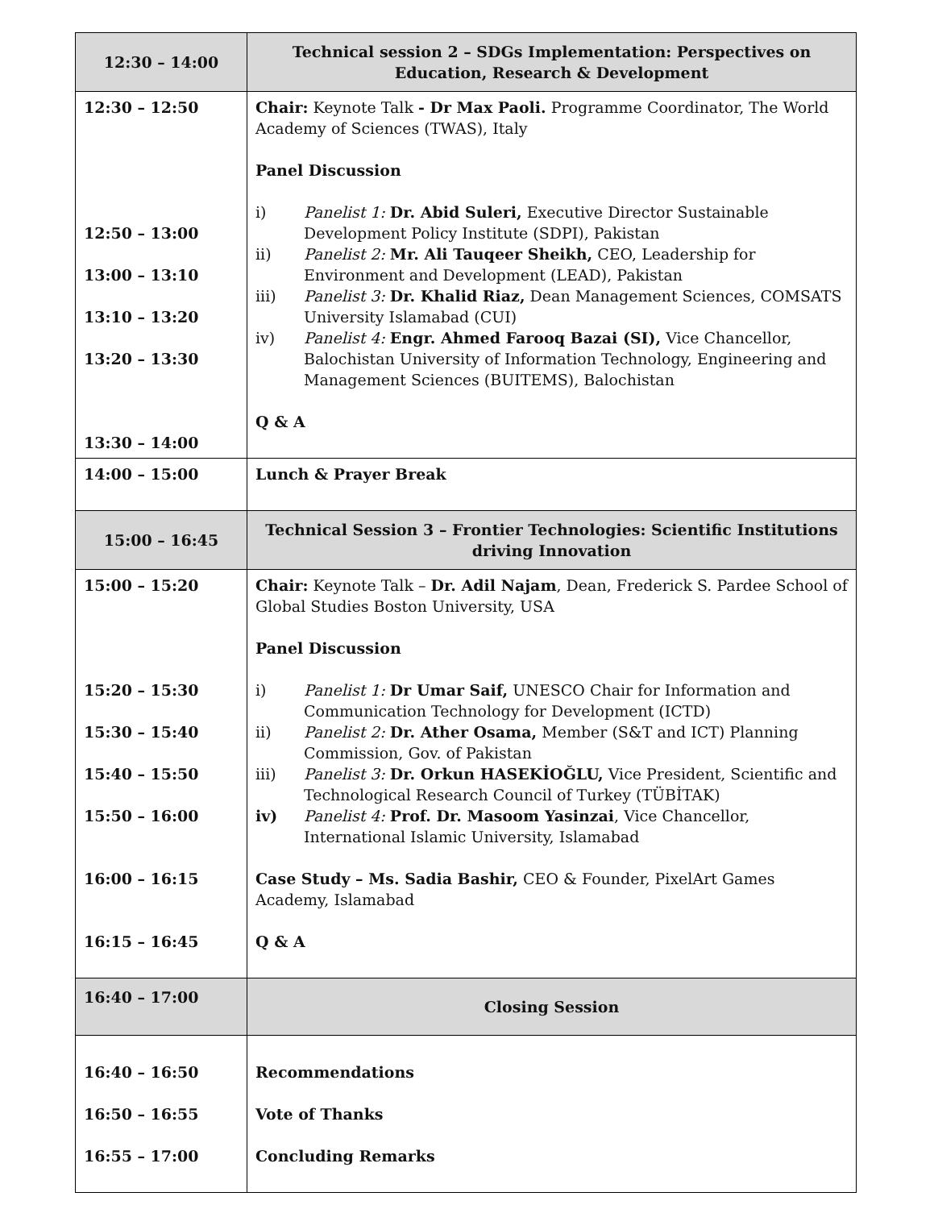| 12:30 – 14:00 | Technical session 2 – SDGs Implementation: Perspectives on Education, Research & Development |
| 12:30 – 12:50 12:50 – 13:00 13:00 – 13:10 13:10 – 13:20 13:20 – 13:30 13:30 – 14:00 | Chair: Keynote Talk - Dr Max Paoli. Programme Coordinator, The World Academy of Sciences (TWAS), Italy Panel Discussion i) Panelist 1: Dr. Abid Suleri, Executive Director Sustainable Development Policy Institute (SDPI), Pakistan ii) Panelist 2: Mr. Ali Tauqeer Sheikh, CEO, Leadership for Environment and Development (LEAD), Pakistan iii) Panelist 3: Dr. Khalid Riaz, Dean Management Sciences, COMSATS University Islamabad (CUI) iv) Panelist 4: Engr. Ahmed Farooq Bazai (SI), Vice Chancellor, Balochistan University of Information Technology, Engineering and Management Sciences (BUITEMS), Balochistan Q & A |
| 14:00 – 15:00 | Lunch & Prayer Break |
| 15:00 – 16:45 | Technical Session 3 – Frontier Technologies: Scientific Institutions driving Innovation |
| 15:00 – 15:20 15:20 – 15:30 15:30 – 15:40 15:40 – 15:50 15:50 – 16:00 16:00 – 16:15 16:15 – 16:45 | Chair: Keynote Talk – Dr. Adil Najam , Dean, Frederick S. Pardee School of Global Studies Boston University, USA Panel Discussion i) Panelist 1: Dr Umar Saif, UNESCO Chair for Information and Communication Technology for Development (ICTD) ii) Panelist 2: Dr. Ather Osama, Member (S&T and ICT) Planning Commission, Gov. of Pakistan iii) Panelist 3: Dr. Orkun HASEKİOĞLU, Vice President, Scientific and Technological Research Council of Turkey (TÜBİTAK) iv) Panelist 4: Prof. Dr. Masoom Yasinzai , Vice Chancellor, International Islamic University, Islamabad Case Study – Ms. Sadia Bashir, CEO & Founder, PixelArt Games Academy, Islamabad Q & A |
| 16:40 – 17:00 | Closing Session |
| 16:40 – 16:50 16:50 – 16:55 16:55 – 17:00 | Recommendations Vote of Thanks Concluding Remarks |